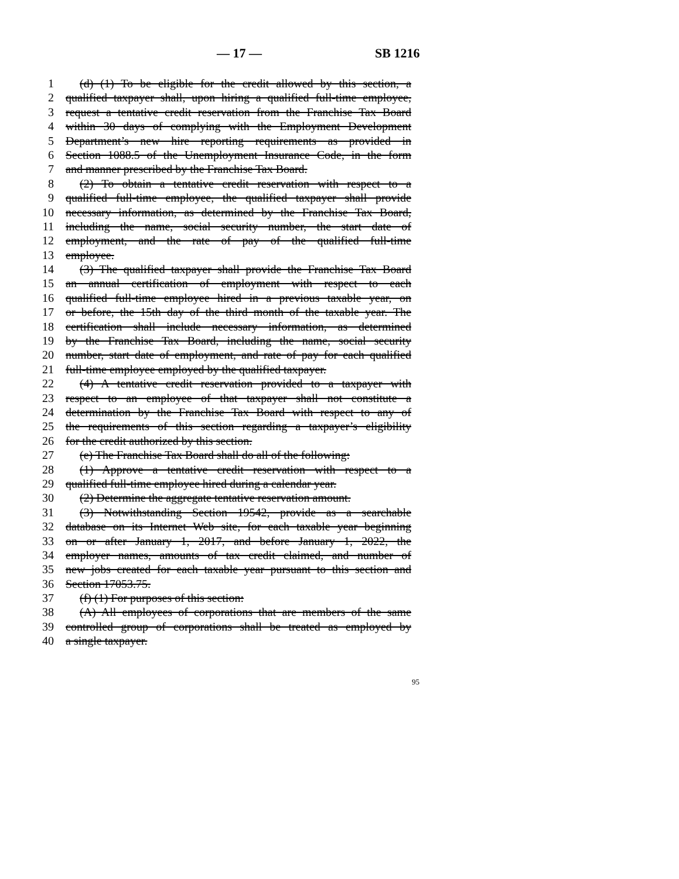— 17 — SB 1216
1 (d) (1) To be eligible for the credit allowed by this section, a
2 qualified taxpayer shall, upon hiring a qualified full-time employee,
3 request a tentative credit reservation from the Franchise Tax Board
4 within 30 days of complying with the Employment Development
5 Department’s new hire reporting requirements as provided in
6 Section 1088.5 of the Unemployment Insurance Code, in the form
7 and manner prescribed by the Franchise Tax Board.
8 (2) To obtain a tentative credit reservation with respect to a
9 qualified full-time employee, the qualified taxpayer shall provide
10 necessary information, as determined by the Franchise Tax Board,
11 including the name, social security number, the start date of
12 employment, and the rate of pay of the qualified full-time
13 employee.
14 (3) The qualified taxpayer shall provide the Franchise Tax Board
15 an annual certification of employment with respect to each
16 qualified full-time employee hired in a previous taxable year, on
17 or before, the 15th day of the third month of the taxable year. The
18 certification shall include necessary information, as determined
19 by the Franchise Tax Board, including the name, social security
20 number, start date of employment, and rate of pay for each qualified
21 full-time employee employed by the qualified taxpayer.
22 (4) A tentative credit reservation provided to a taxpayer with
23 respect to an employee of that taxpayer shall not constitute a
24 determination by the Franchise Tax Board with respect to any of
25 the requirements of this section regarding a taxpayer’s eligibility
26 for the credit authorized by this section.
27 (e) The Franchise Tax Board shall do all of the following:
28 (1) Approve a tentative credit reservation with respect to a
29 qualified full-time employee hired during a calendar year.
30 (2) Determine the aggregate tentative reservation amount.
31 (3) Notwithstanding Section 19542, provide as a searchable
32 database on its Internet Web site, for each taxable year beginning
33 on or after January 1, 2017, and before January 1, 2022, the
34 employer names, amounts of tax credit claimed, and number of
35 new jobs created for each taxable year pursuant to this section and
36 Section 17053.75.
37 (f) (1) For purposes of this section:
38 (A) All employees of corporations that are members of the same
39 controlled group of corporations shall be treated as employed by
40 a single taxpayer.
95